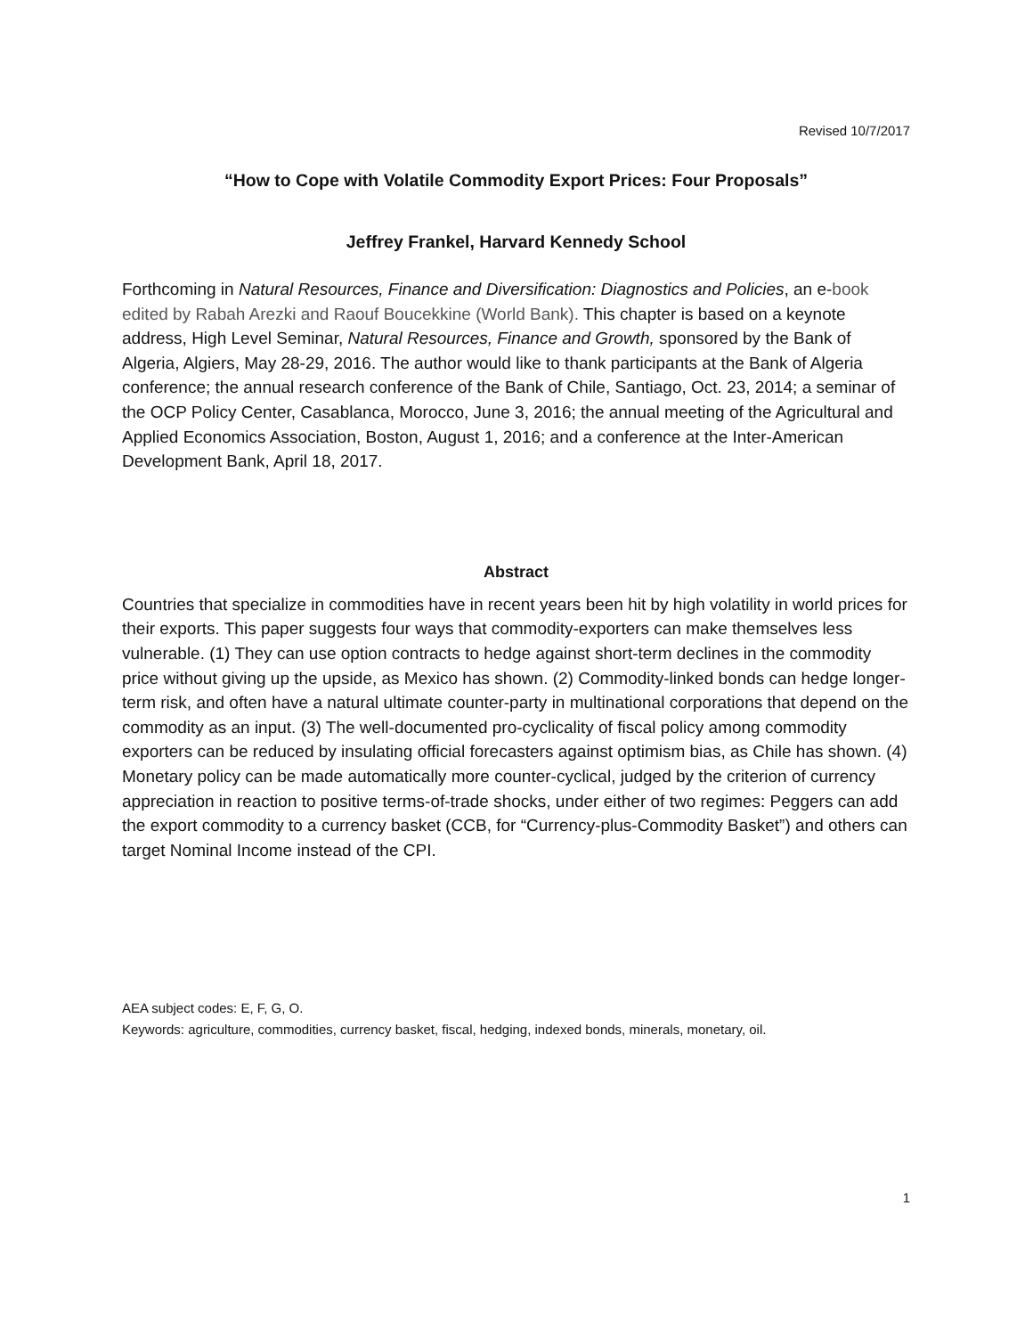Revised 10/7/2017
“How to Cope with Volatile Commodity Export Prices: Four Proposals”
Jeffrey Frankel, Harvard Kennedy School
Forthcoming in Natural Resources, Finance and Diversification: Diagnostics and Policies, an e-book edited by Rabah Arezki and Raouf Boucekkine (World Bank). This chapter is based on a keynote address, High Level Seminar, Natural Resources, Finance and Growth, sponsored by the Bank of Algeria, Algiers, May 28-29, 2016. The author would like to thank participants at the Bank of Algeria conference; the annual research conference of the Bank of Chile, Santiago, Oct. 23, 2014; a seminar of the OCP Policy Center, Casablanca, Morocco, June 3, 2016; the annual meeting of the Agricultural and Applied Economics Association, Boston, August 1, 2016; and a conference at the Inter-American Development Bank, April 18, 2017.
Abstract
Countries that specialize in commodities have in recent years been hit by high volatility in world prices for their exports. This paper suggests four ways that commodity-exporters can make themselves less vulnerable. (1) They can use option contracts to hedge against short-term declines in the commodity price without giving up the upside, as Mexico has shown. (2) Commodity-linked bonds can hedge longer-term risk, and often have a natural ultimate counter-party in multinational corporations that depend on the commodity as an input. (3) The well-documented pro-cyclicality of fiscal policy among commodity exporters can be reduced by insulating official forecasters against optimism bias, as Chile has shown. (4) Monetary policy can be made automatically more counter-cyclical, judged by the criterion of currency appreciation in reaction to positive terms-of-trade shocks, under either of two regimes: Peggers can add the export commodity to a currency basket (CCB, for “Currency-plus-Commodity Basket”) and others can target Nominal Income instead of the CPI.
AEA subject codes: E, F, G, O.
Keywords: agriculture, commodities, currency basket, fiscal, hedging, indexed bonds, minerals, monetary, oil.
1